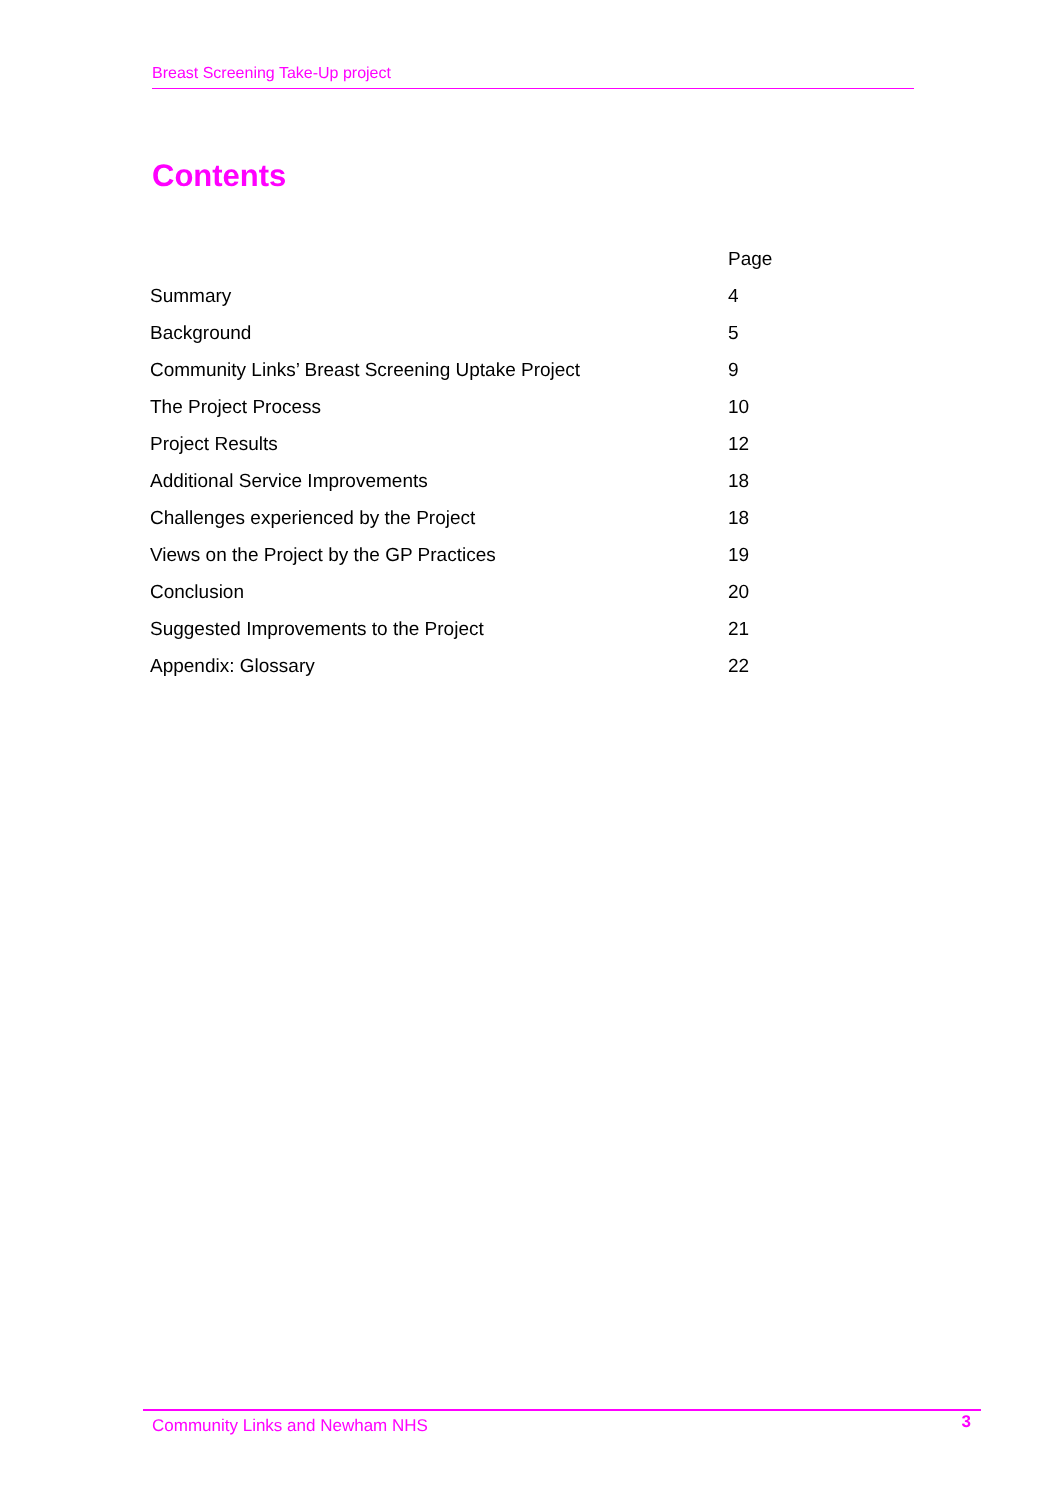Breast Screening Take-Up project
Contents
| | Page |
| --- | --- |
| Summary | 4 |
| Background | 5 |
| Community Links’ Breast Screening Uptake Project | 9 |
| The Project Process | 10 |
| Project Results | 12 |
| Additional Service Improvements | 18 |
| Challenges experienced by the Project | 18 |
| Views on the Project by the GP Practices | 19 |
| Conclusion | 20 |
| Suggested Improvements to the Project | 21 |
| Appendix: Glossary | 22 |
Community Links and Newham NHS 3